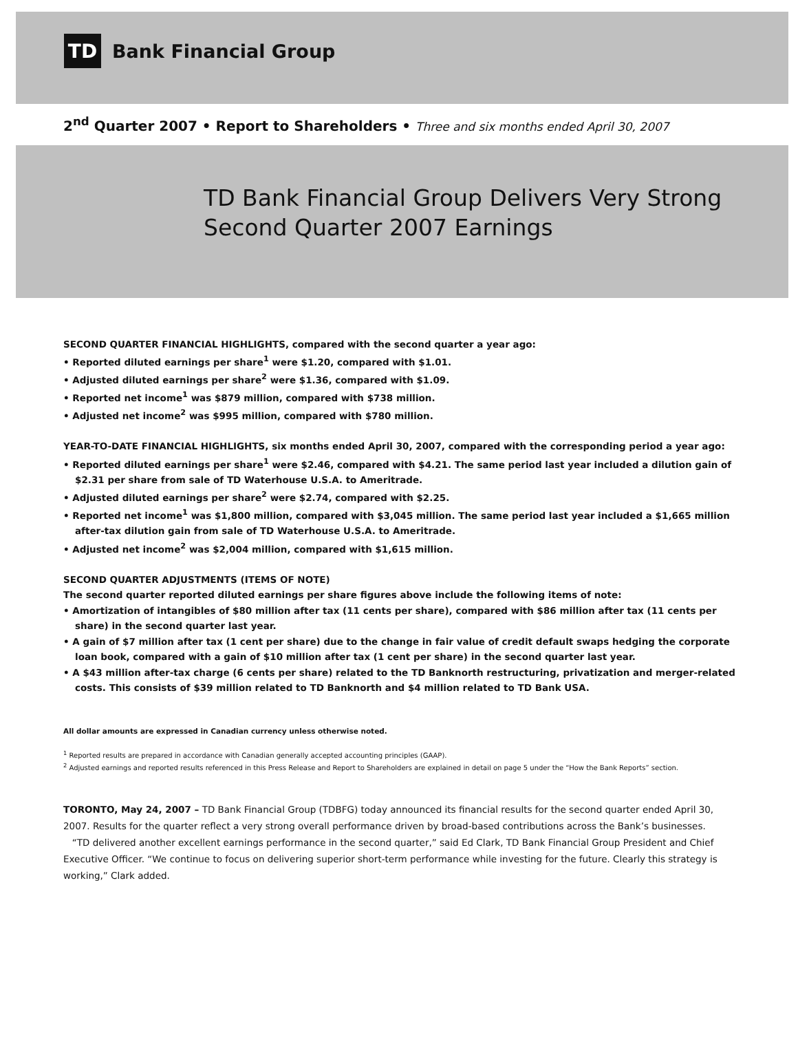TD
Bank Financial Group
2<sup>nd</sup> Quarter 2007 • Report to Shareholders • Three and six months ended April 30, 2007
TD Bank Financial Group Delivers Very Strong
Second Quarter 2007 Earnings
SECOND QUARTER FINANCIAL HIGHLIGHTS, compared with the second quarter a year ago:
• Reported diluted earnings per share<sup>1</sup> were $1.20, compared with $1.01.
• Adjusted diluted earnings per share<sup>2</sup> were $1.36, compared with $1.09.
• Reported net income<sup>1</sup> was $879 million, compared with $738 million.
• Adjusted net income<sup>2</sup> was $995 million, compared with $780 million.
YEAR-TO-DATE FINANCIAL HIGHLIGHTS, six months ended April 30, 2007, compared with the corresponding period a year ago:
• Reported diluted earnings per share<sup>1</sup> were $2.46, compared with $4.21. The same period last year included a dilution gain of $2.31 per share from sale of TD Waterhouse U.S.A. to Ameritrade.
• Adjusted diluted earnings per share<sup>2</sup> were $2.74, compared with $2.25.
• Reported net income<sup>1</sup> was $1,800 million, compared with $3,045 million. The same period last year included a $1,665 million after-tax dilution gain from sale of TD Waterhouse U.S.A. to Ameritrade.
• Adjusted net income<sup>2</sup> was $2,004 million, compared with $1,615 million.
SECOND QUARTER ADJUSTMENTS (ITEMS OF NOTE)
The second quarter reported diluted earnings per share figures above include the following items of note:
• Amortization of intangibles of $80 million after tax (11 cents per share), compared with $86 million after tax (11 cents per share) in the second quarter last year.
• A gain of $7 million after tax (1 cent per share) due to the change in fair value of credit default swaps hedging the corporate loan book, compared with a gain of $10 million after tax (1 cent per share) in the second quarter last year.
• A $43 million after-tax charge (6 cents per share) related to the TD Banknorth restructuring, privatization and merger-related costs. This consists of $39 million related to TD Banknorth and $4 million related to TD Bank USA.
All dollar amounts are expressed in Canadian currency unless otherwise noted.
<sup>1</sup> Reported results are prepared in accordance with Canadian generally accepted accounting principles (GAAP).
<sup>2</sup> Adjusted earnings and reported results referenced in this Press Release and Report to Shareholders are explained in detail on page 5 under the “How the Bank Reports” section.
TORONTO, May 24, 2007 – TD Bank Financial Group (TDBFG) today announced its financial results for the second quarter ended April 30, 2007. Results for the quarter reflect a very strong overall performance driven by broad-based contributions across the Bank’s businesses.
“TD delivered another excellent earnings performance in the second quarter,” said Ed Clark, TD Bank Financial Group President and Chief Executive Officer. “We continue to focus on delivering superior short-term performance while investing for the future. Clearly this strategy is working,” Clark added.